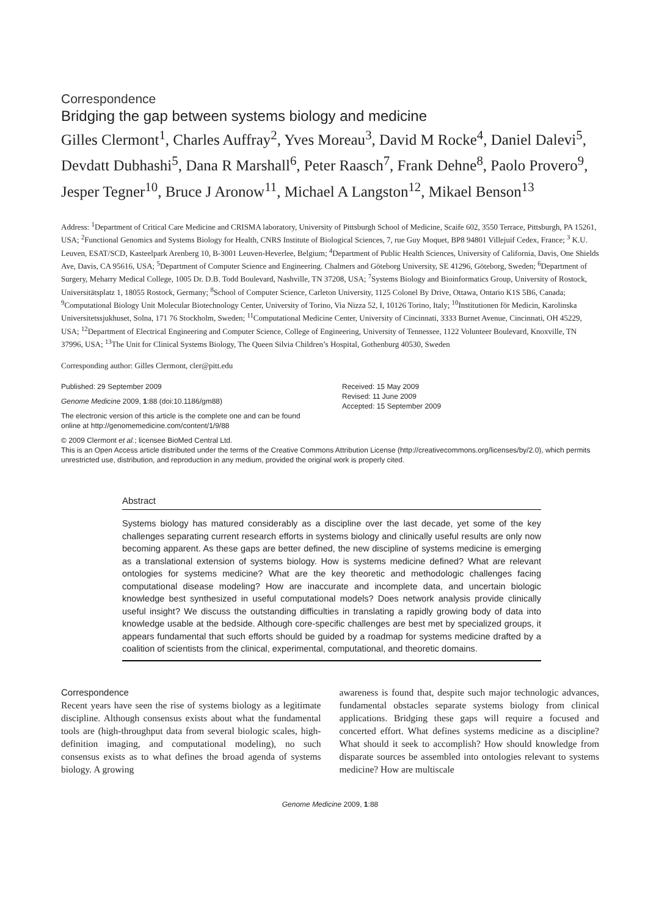Correspondence
Bridging the gap between systems biology and medicine
Gilles Clermont<sup>1</sup>, Charles Auffray<sup>2</sup>, Yves Moreau<sup>3</sup>, David M Rocke<sup>4</sup>, Daniel Dalevi<sup>5</sup>, Devdatt Dubhashi<sup>5</sup>, Dana R Marshall<sup>6</sup>, Peter Raasch<sup>7</sup>, Frank Dehne<sup>8</sup>, Paolo Provero<sup>9</sup>, Jesper Tegner<sup>10</sup>, Bruce J Aronow<sup>11</sup>, Michael A Langston<sup>12</sup>, Mikael Benson<sup>13</sup>
Address: <sup>1</sup>Department of Critical Care Medicine and CRISMA laboratory, University of Pittsburgh School of Medicine, Scaife 602, 3550 Terrace, Pittsburgh, PA 15261, USA; <sup>2</sup>Functional Genomics and Systems Biology for Health, CNRS Institute of Biological Sciences, 7, rue Guy Moquet, BP8 94801 Villejuif Cedex, France; <sup>3</sup> K.U. Leuven, ESAT/SCD, Kasteelpark Arenberg 10, B-3001 Leuven-Heverlee, Belgium; <sup>4</sup>Department of Public Health Sciences, University of California, Davis, One Shields Ave, Davis, CA 95616, USA; <sup>5</sup>Department of Computer Science and Engineering. Chalmers and Göteborg University, SE 41296, Göteborg, Sweden; <sup>6</sup>Department of Surgery, Meharry Medical College, 1005 Dr. D.B. Todd Boulevard, Nashville, TN 37208, USA; <sup>7</sup>Systems Biology and Bioinformatics Group, University of Rostock, Universitätsplatz 1, 18055 Rostock, Germany; <sup>8</sup>School of Computer Science, Carleton University, 1125 Colonel By Drive, Ottawa, Ontario K1S 5B6, Canada; <sup>9</sup>Computational Biology Unit Molecular Biotechnology Center, University of Torino, Via Nizza 52, I, 10126 Torino, Italy; <sup>10</sup>Institutionen för Medicin, Karolinska Universitetssjukhuset, Solna, 171 76 Stockholm, Sweden; <sup>11</sup>Computational Medicine Center, University of Cincinnati, 3333 Burnet Avenue, Cincinnati, OH 45229, USA; <sup>12</sup>Department of Electrical Engineering and Computer Science, College of Engineering, University of Tennessee, 1122 Volunteer Boulevard, Knoxville, TN 37996, USA; <sup>13</sup>The Unit for Clinical Systems Biology, The Queen Silvia Children’s Hospital, Gothenburg 40530, Sweden
Corresponding author: Gilles Clermont, cler@pitt.edu
Published: 29 September 2009
Genome Medicine 2009, 1:88 (doi:10.1186/gm88)
The electronic version of this article is the complete one and can be found online at http://genomemedicine.com/content/1/9/88
Received: 15 May 2009
Revised: 11 June 2009
Accepted: 15 September 2009
© 2009 Clermont et al.; licensee BioMed Central Ltd.
This is an Open Access article distributed under the terms of the Creative Commons Attribution License (http://creativecommons.org/licenses/by/2.0), which permits unrestricted use, distribution, and reproduction in any medium, provided the original work is properly cited.
Abstract
Systems biology has matured considerably as a discipline over the last decade, yet some of the key challenges separating current research efforts in systems biology and clinically useful results are only now becoming apparent. As these gaps are better defined, the new discipline of systems medicine is emerging as a translational extension of systems biology. How is systems medicine defined? What are relevant ontologies for systems medicine? What are the key theoretic and methodologic challenges facing computational disease modeling? How are inaccurate and incomplete data, and uncertain biologic knowledge best synthesized in useful computational models? Does network analysis provide clinically useful insight? We discuss the outstanding difficulties in translating a rapidly growing body of data into knowledge usable at the bedside. Although core-specific challenges are best met by specialized groups, it appears fundamental that such efforts should be guided by a roadmap for systems medicine drafted by a coalition of scientists from the clinical, experimental, computational, and theoretic domains.
Correspondence
Recent years have seen the rise of systems biology as a legitimate discipline. Although consensus exists about what the fundamental tools are (high-throughput data from several biologic scales, high-definition imaging, and computational modeling), no such consensus exists as to what defines the broad agenda of systems biology. A growing
awareness is found that, despite such major technologic advances, fundamental obstacles separate systems biology from clinical applications. Bridging these gaps will require a focused and concerted effort. What defines systems medicine as a discipline? What should it seek to accomplish? How should knowledge from disparate sources be assembled into ontologies relevant to systems medicine? How are multiscale
Genome Medicine 2009, 1:88